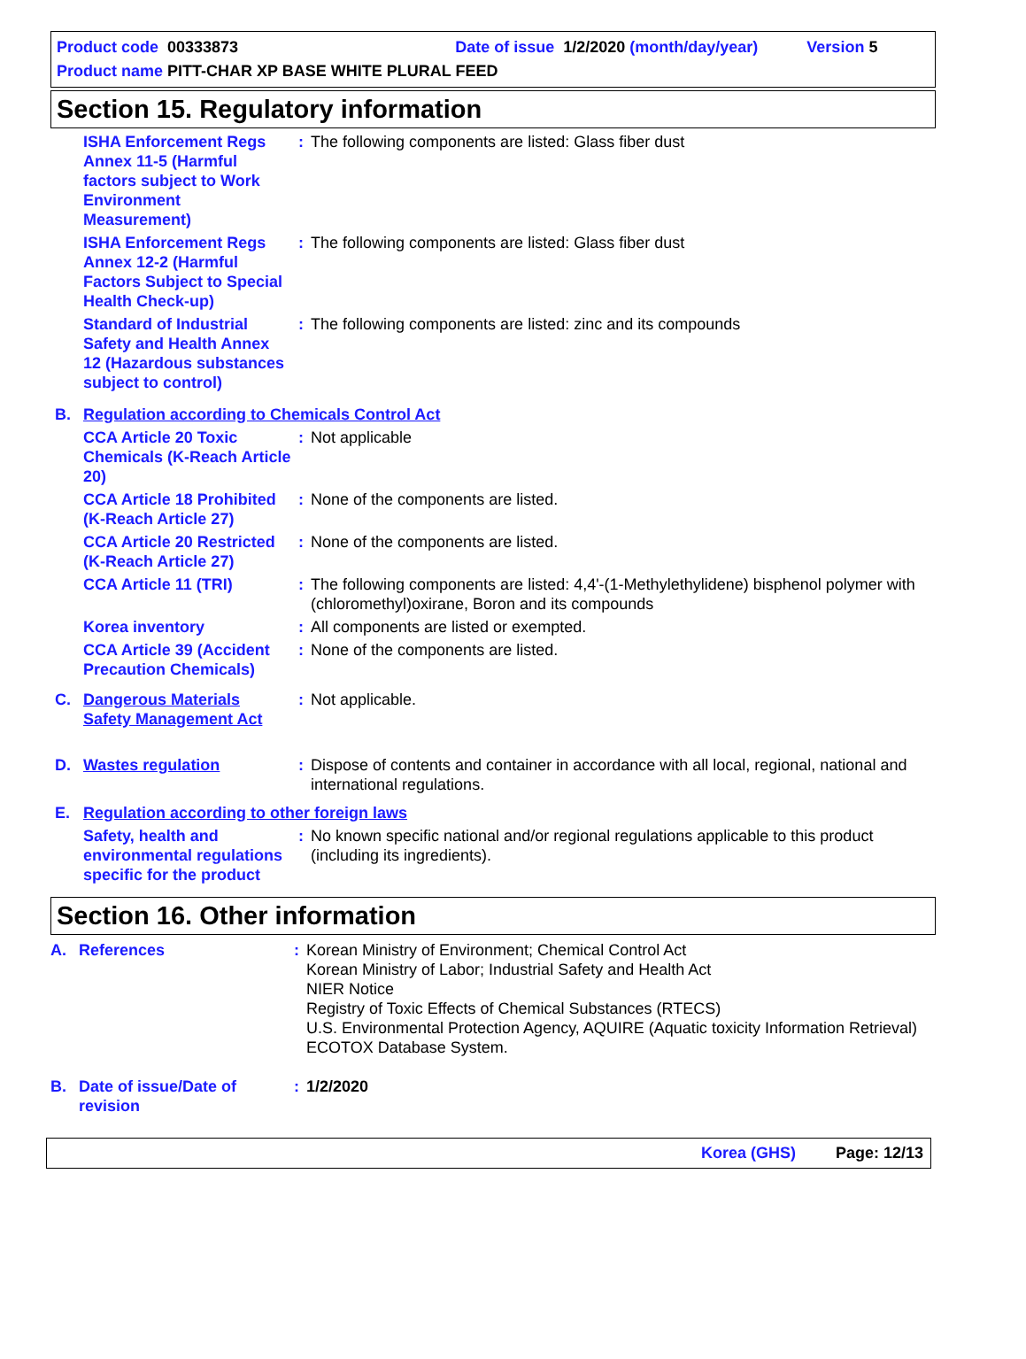Product code 00333873 Date of issue 1/2/2020 (month/day/year) Version 5
Product name PITT-CHAR XP BASE WHITE PLURAL FEED
Section 15. Regulatory information
ISHA Enforcement Regs Annex 11-5 (Harmful factors subject to Work Environment Measurement)
: The following components are listed: Glass fiber dust
ISHA Enforcement Regs Annex 12-2 (Harmful Factors Subject to Special Health Check-up)
: The following components are listed: Glass fiber dust
Standard of Industrial Safety and Health Annex 12 (Hazardous substances subject to control)
: The following components are listed: zinc and its compounds
B. Regulation according to Chemicals Control Act
CCA Article 20 Toxic Chemicals (K-Reach Article 20)
: Not applicable
CCA Article 18 Prohibited (K-Reach Article 27)
: None of the components are listed.
CCA Article 20 Restricted (K-Reach Article 27)
: None of the components are listed.
CCA Article 11 (TRI) : The following components are listed: 4,4'-(1-Methylethylidene) bisphenol polymer with (chloromethyl)oxirane, Boron and its compounds
Korea inventory : All components are listed or exempted.
CCA Article 39 (Accident Precaution Chemicals)
: None of the components are listed.
C. Dangerous Materials Safety Management Act
: Not applicable.
D. Wastes regulation : Dispose of contents and container in accordance with all local, regional, national and international regulations.
E. Regulation according to other foreign laws
Safety, health and environmental regulations specific for the product
: No known specific national and/or regional regulations applicable to this product (including its ingredients).
Section 16. Other information
A. References : Korean Ministry of Environment; Chemical Control Act
Korean Ministry of Labor; Industrial Safety and Health Act
NIER Notice
Registry of Toxic Effects of Chemical Substances (RTECS)
U.S. Environmental Protection Agency, AQUIRE (Aquatic toxicity Information Retrieval) ECOTOX Database System.
B. Date of issue/Date of revision
: 1/2/2020
Korea (GHS) Page: 12/13